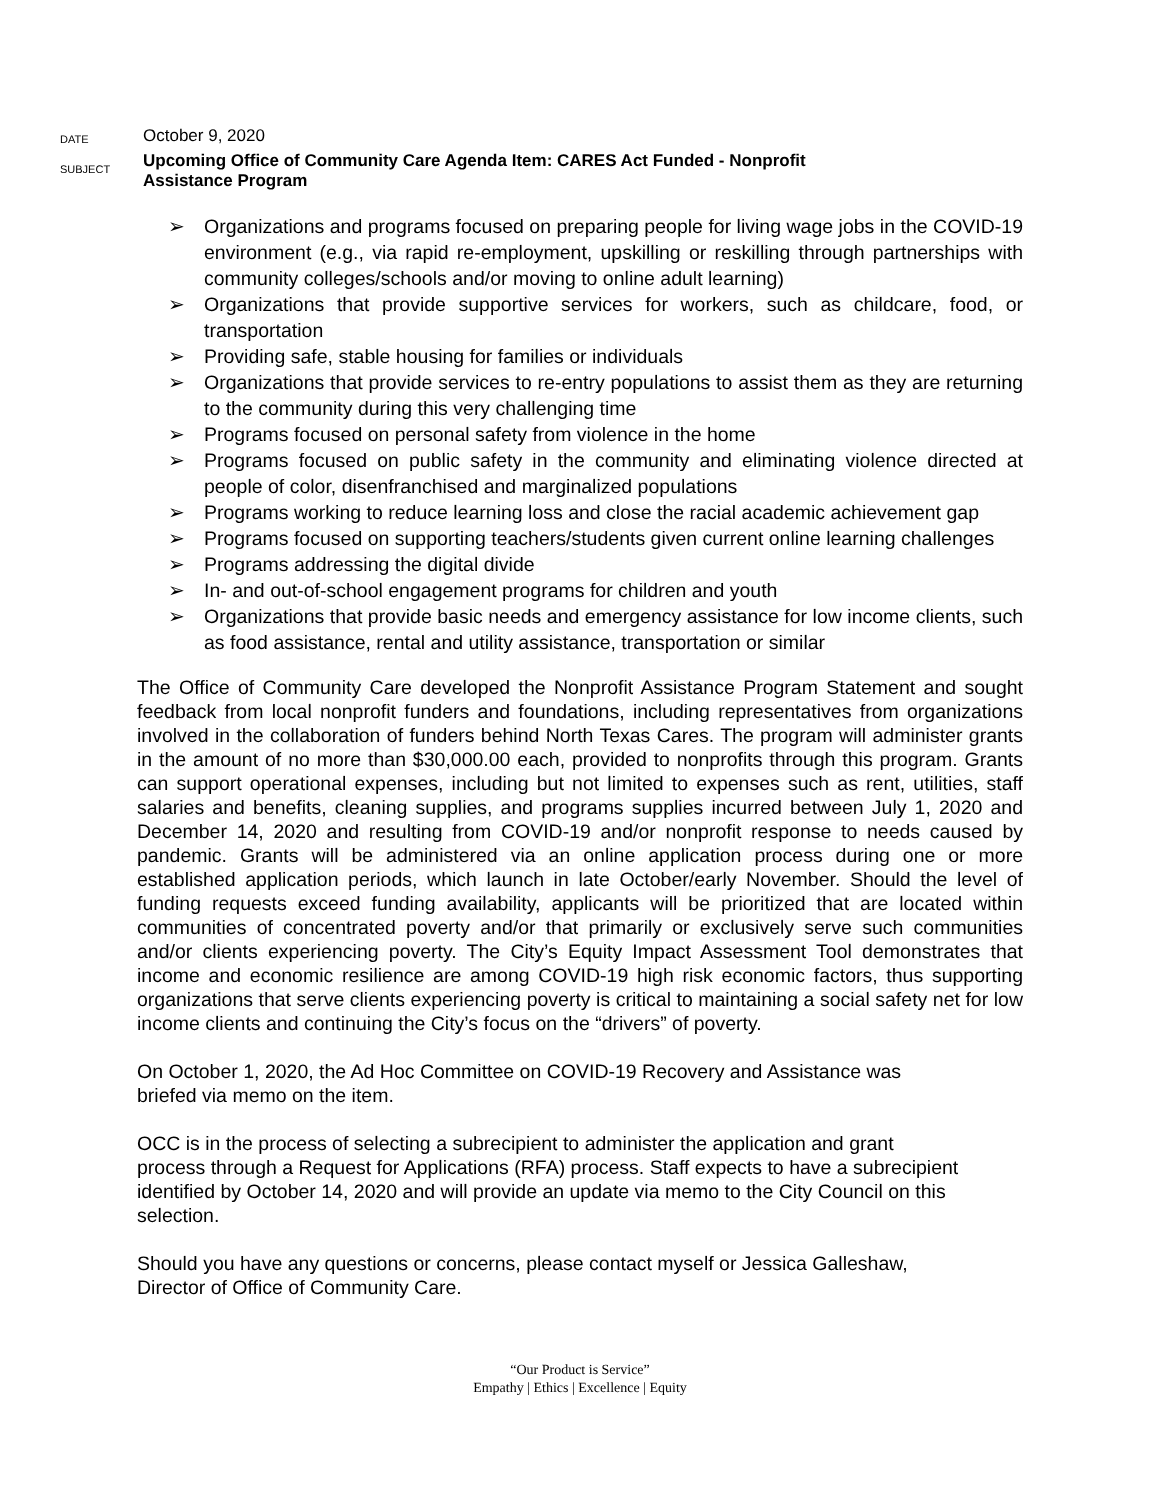DATE
October 9, 2020
SUBJECT
Upcoming Office of Community Care Agenda Item: CARES Act Funded - Nonprofit
Assistance Program
➢ Organizations and programs focused on preparing people for living wage jobs in the COVID-19 environment (e.g., via rapid re-employment, upskilling or reskilling through partnerships with community colleges/schools and/or moving to online adult learning)
➢ Organizations that provide supportive services for workers, such as childcare, food, or transportation
➢ Providing safe, stable housing for families or individuals
➢ Organizations that provide services to re-entry populations to assist them as they are returning to the community during this very challenging time
➢ Programs focused on personal safety from violence in the home
➢ Programs focused on public safety in the community and eliminating violence directed at people of color, disenfranchised and marginalized populations
➢ Programs working to reduce learning loss and close the racial academic achievement gap
➢ Programs focused on supporting teachers/students given current online learning challenges
➢ Programs addressing the digital divide
➢ In- and out-of-school engagement programs for children and youth
➢ Organizations that provide basic needs and emergency assistance for low income clients, such as food assistance, rental and utility assistance, transportation or similar
The Office of Community Care developed the Nonprofit Assistance Program Statement and sought feedback from local nonprofit funders and foundations, including representatives from organizations involved in the collaboration of funders behind North Texas Cares. The program will administer grants in the amount of no more than $30,000.00 each, provided to nonprofits through this program. Grants can support operational expenses, including but not limited to expenses such as rent, utilities, staff salaries and benefits, cleaning supplies, and programs supplies incurred between July 1, 2020 and December 14, 2020 and resulting from COVID-19 and/or nonprofit response to needs caused by pandemic. Grants will be administered via an online application process during one or more established application periods, which launch in late October/early November. Should the level of funding requests exceed funding availability, applicants will be prioritized that are located within communities of concentrated poverty and/or that primarily or exclusively serve such communities and/or clients experiencing poverty. The City’s Equity Impact Assessment Tool demonstrates that income and economic resilience are among COVID-19 high risk economic factors, thus supporting organizations that serve clients experiencing poverty is critical to maintaining a social safety net for low income clients and continuing the City’s focus on the “drivers” of poverty.
On October 1, 2020, the Ad Hoc Committee on COVID-19 Recovery and Assistance was
briefed via memo on the item.
OCC is in the process of selecting a subrecipient to administer the application and grant
process through a Request for Applications (RFA) process. Staff expects to have a subrecipient
identified by October 14, 2020 and will provide an update via memo to the City Council on this
selection.
Should you have any questions or concerns, please contact myself or Jessica Galleshaw,
Director of Office of Community Care.
“Our Product is Service”
Empathy | Ethics | Excellence | Equity